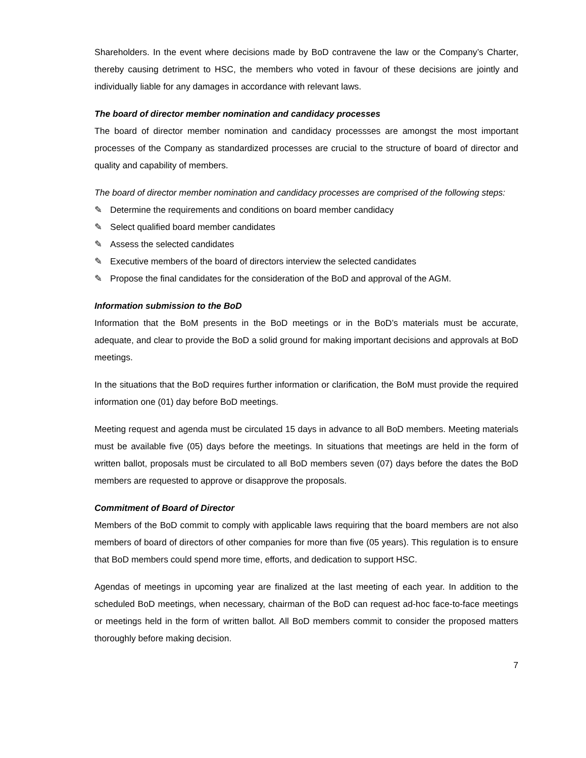Shareholders. In the event where decisions made by BoD contravene the law or the Company’s Charter, thereby causing detriment to HSC, the members who voted in favour of these decisions are jointly and individually liable for any damages in accordance with relevant laws.
The board of director member nomination and candidacy processes
The board of director member nomination and candidacy processses are amongst the most important processes of the Company as standardized processes are crucial to the structure of board of director and quality and capability of members.
The board of director member nomination and candidacy processes are comprised of the following steps:
✎ Determine the requirements and conditions on board member candidacy
✎ Select qualified board member candidates
✎ Assess the selected candidates
✎ Executive members of the board of directors interview the selected candidates
✎ Propose the final candidates for the consideration of the BoD and approval of the AGM.
Information submission to the BoD
Information that the BoM presents in the BoD meetings or in the BoD’s materials must be accurate, adequate, and clear to provide the BoD a solid ground for making important decisions and approvals at BoD meetings.
In the situations that the BoD requires further information or clarification, the BoM must provide the required information one (01) day before BoD meetings.
Meeting request and agenda must be circulated 15 days in advance to all BoD members. Meeting materials must be available five (05) days before the meetings. In situations that meetings are held in the form of written ballot, proposals must be circulated to all BoD members seven (07) days before the dates the BoD members are requested to approve or disapprove the proposals.
Commitment of Board of Director
Members of the BoD commit to comply with applicable laws requiring that the board members are not also members of board of directors of other companies for more than five (05 years). This regulation is to ensure that BoD members could spend more time, efforts, and dedication to support HSC.
Agendas of meetings in upcoming year are finalized at the last meeting of each year. In addition to the scheduled BoD meetings, when necessary, chairman of the BoD can request ad-hoc face-to-face meetings or meetings held in the form of written ballot. All BoD members commit to consider the proposed matters thoroughly before making decision.
7